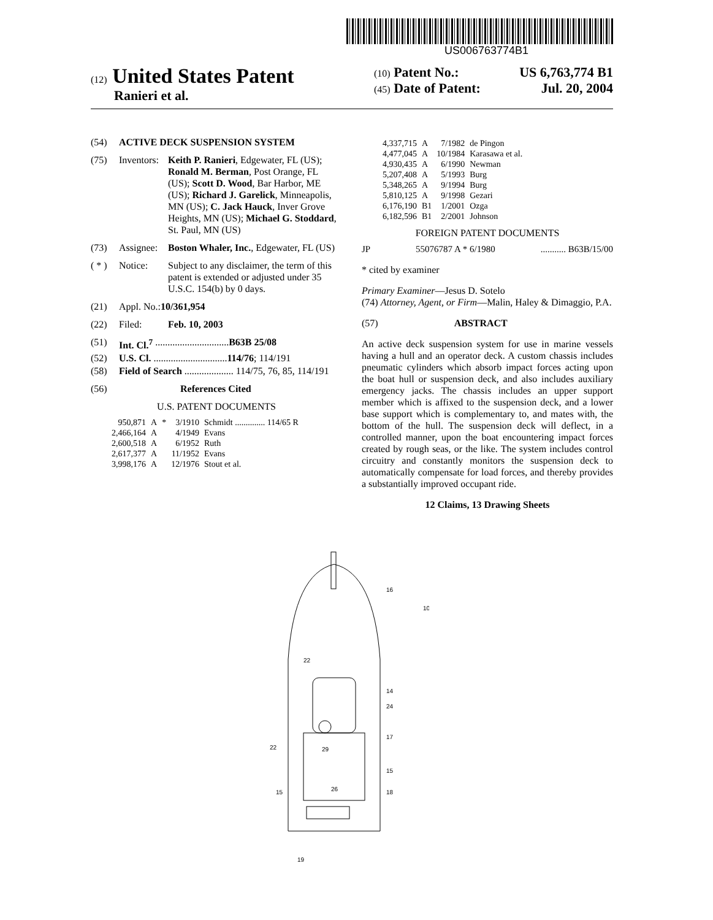US006763774B1
(12) United States Patent
Ranieri et al.
(10) Patent No.: US 6,763,774 B1
(45) Date of Patent: Jul. 20, 2004
(54) ACTIVE DECK SUSPENSION SYSTEM
(75) Inventors: Keith P. Ranieri, Edgewater, FL (US); Ronald M. Berman, Post Orange, FL (US); Scott D. Wood, Bar Harbor, ME (US); Richard J. Garelick, Minneapolis, MN (US); C. Jack Hauck, Inver Grove Heights, MN (US); Michael G. Stoddard, St. Paul, MN (US)
(73) Assignee: Boston Whaler, Inc., Edgewater, FL (US)
( * ) Notice: Subject to any disclaimer, the term of this patent is extended or adjusted under 35 U.S.C. 154(b) by 0 days.
(21) Appl. No.: 10/361,954
(22) Filed: Feb. 10, 2003
(51) Int. Cl.<sup>7</sup> .............................. B63B 25/08
(52) U.S. Cl. .............................. 114/76; 114/191
(58) Field of Search .................... 114/75, 76, 85, 114/191
(56) References Cited
U.S. PATENT DOCUMENTS
| 950,871 | A | * | 3/1910 | Schmidt .............. 114/65 R |
| 2,466,164 | A | | 4/1949 | Evans |
| 2,600,518 | A | | 6/1952 | Ruth |
| 2,617,377 | A | | 11/1952 | Evans |
| 3,998,176 | A | | 12/1976 | Stout et al. |
| 4,337,715 | A | 7/1982 | de Pingon |
| 4,477,045 | A | 10/1984 | Karasawa et al. |
| 4,930,435 | A | 6/1990 | Newman |
| 5,207,408 | A | 5/1993 | Burg |
| 5,348,265 | A | 9/1994 | Burg |
| 5,810,125 | A | 9/1998 | Gezari |
| 6,176,190 | B1 | 1/2001 | Ozga |
| 6,182,596 | B1 | 2/2001 | Johnson |
FOREIGN PATENT DOCUMENTS
JP 55076787 A * 6/1980........... B63B/15/00
* cited by examiner
Primary Examiner—Jesus D. Sotelo
(74) Attorney, Agent, or Firm—Malin, Haley & Dimaggio, P.A.
(57) ABSTRACT
An active deck suspension system for use in marine vessels having a hull and an operator deck. A custom chassis includes pneumatic cylinders which absorb impact forces acting upon the boat hull or suspension deck, and also includes auxiliary emergency jacks. The chassis includes an upper support member which is affixed to the suspension deck, and a lower base support which is complementary to, and mates with, the bottom of the hull. The suspension deck will deflect, in a controlled manner, upon the boat encountering impact forces created by rough seas, or the like. The system includes control circuitry and constantly monitors the suspension deck to automatically compensate for load forces, and thereby provides a substantially improved occupant ride.
12 Claims, 13 Drawing Sheets
16
10
14
24
17
15
18
22
22
29
26
15
19